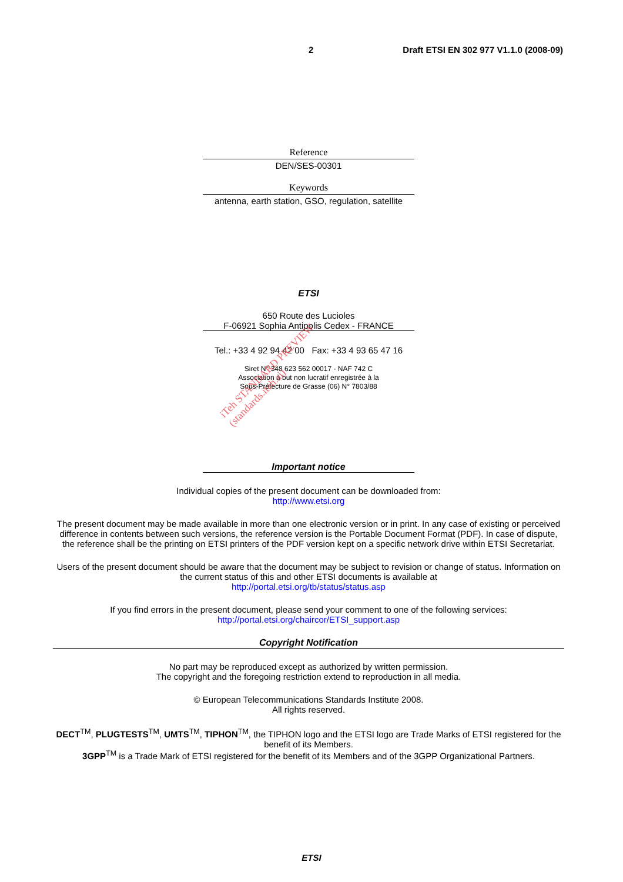2 Draft ETSI EN 302 977 V1.1.0 (2008-09)
Reference
DEN/SES-00301
Keywords
antenna, earth station, GSO, regulation, satellite
ETSI
650 Route des Lucioles
F-06921 Sophia Antipolis Cedex - FRANCE
Tel.: +33 4 92 94 42 00 Fax: +33 4 93 65 47 16
Siret N° 348 623 562 00017 - NAF 742 C
Association à but non lucratif enregistrée à la
Sous-Préfecture de Grasse (06) N° 7803/88
Important notice
Individual copies of the present document can be downloaded from:
http://www.etsi.org
The present document may be made available in more than one electronic version or in print. In any case of existing or perceived difference in contents between such versions, the reference version is the Portable Document Format (PDF). In case of dispute, the reference shall be the printing on ETSI printers of the PDF version kept on a specific network drive within ETSI Secretariat.
Users of the present document should be aware that the document may be subject to revision or change of status. Information on the current status of this and other ETSI documents is available at
http://portal.etsi.org/tb/status/status.asp
If you find errors in the present document, please send your comment to one of the following services:
http://portal.etsi.org/chaircor/ETSI_support.asp
Copyright Notification
No part may be reproduced except as authorized by written permission.
The copyright and the foregoing restriction extend to reproduction in all media.
© European Telecommunications Standards Institute 2008.
All rights reserved.
DECT<sup>TM</sup>, PLUGTESTS<sup>TM</sup>, UMTS<sup>TM</sup>, TIPHON<sup>TM</sup>, the TIPHON logo and the ETSI logo are Trade Marks of ETSI registered for the benefit of its Members.
3GPP<sup>TM</sup> is a Trade Mark of ETSI registered for the benefit of its Members and of the 3GPP Organizational Partners.
iTeh STANDARD PREVIEW
(standards.iteh.ai)
ETSI